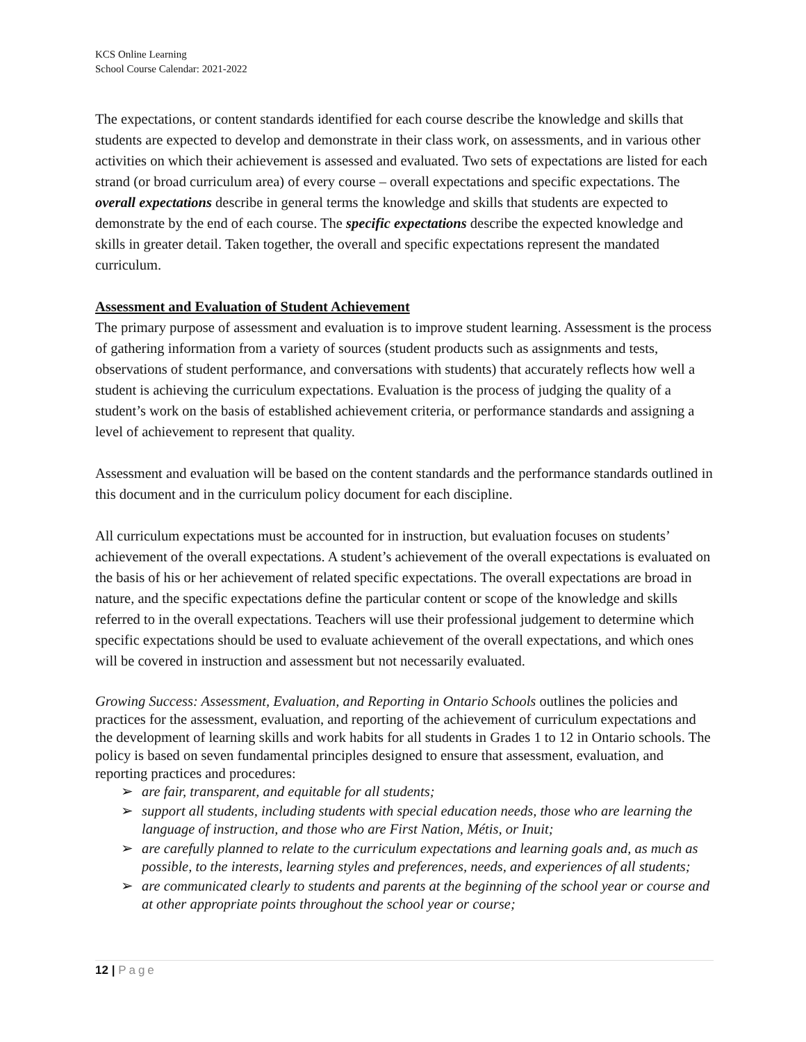KCS Online Learning
School Course Calendar: 2021-2022
The expectations, or content standards identified for each course describe the knowledge and skills that students are expected to develop and demonstrate in their class work, on assessments, and in various other activities on which their achievement is assessed and evaluated. Two sets of expectations are listed for each strand (or broad curriculum area) of every course – overall expectations and specific expectations. The overall expectations describe in general terms the knowledge and skills that students are expected to demonstrate by the end of each course. The specific expectations describe the expected knowledge and skills in greater detail. Taken together, the overall and specific expectations represent the mandated curriculum.
Assessment and Evaluation of Student Achievement
The primary purpose of assessment and evaluation is to improve student learning. Assessment is the process of gathering information from a variety of sources (student products such as assignments and tests, observations of student performance, and conversations with students) that accurately reflects how well a student is achieving the curriculum expectations. Evaluation is the process of judging the quality of a student’s work on the basis of established achievement criteria, or performance standards and assigning a level of achievement to represent that quality.
Assessment and evaluation will be based on the content standards and the performance standards outlined in this document and in the curriculum policy document for each discipline.
All curriculum expectations must be accounted for in instruction, but evaluation focuses on students’ achievement of the overall expectations. A student’s achievement of the overall expectations is evaluated on the basis of his or her achievement of related specific expectations. The overall expectations are broad in nature, and the specific expectations define the particular content or scope of the knowledge and skills referred to in the overall expectations. Teachers will use their professional judgement to determine which specific expectations should be used to evaluate achievement of the overall expectations, and which ones will be covered in instruction and assessment but not necessarily evaluated.
Growing Success: Assessment, Evaluation, and Reporting in Ontario Schools outlines the policies and practices for the assessment, evaluation, and reporting of the achievement of curriculum expectations and the development of learning skills and work habits for all students in Grades 1 to 12 in Ontario schools. The policy is based on seven fundamental principles designed to ensure that assessment, evaluation, and reporting practices and procedures:
➢ are fair, transparent, and equitable for all students;
➢ support all students, including students with special education needs, those who are learning the language of instruction, and those who are First Nation, Métis, or Inuit;
➢ are carefully planned to relate to the curriculum expectations and learning goals and, as much as possible, to the interests, learning styles and preferences, needs, and experiences of all students;
➢ are communicated clearly to students and parents at the beginning of the school year or course and at other appropriate points throughout the school year or course;
12 | Page